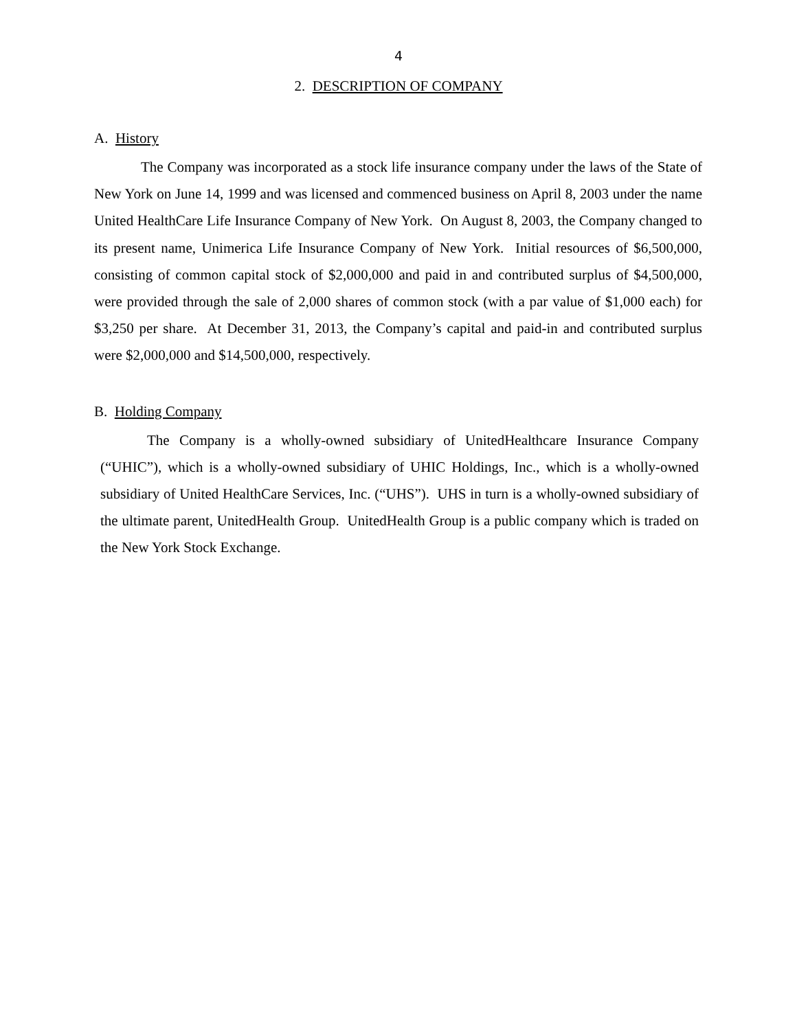4
2. DESCRIPTION OF COMPANY
A. History
The Company was incorporated as a stock life insurance company under the laws of the State of New York on June 14, 1999 and was licensed and commenced business on April 8, 2003 under the name United HealthCare Life Insurance Company of New York. On August 8, 2003, the Company changed to its present name, Unimerica Life Insurance Company of New York. Initial resources of $6,500,000, consisting of common capital stock of $2,000,000 and paid in and contributed surplus of $4,500,000, were provided through the sale of 2,000 shares of common stock (with a par value of $1,000 each) for $3,250 per share. At December 31, 2013, the Company’s capital and paid-in and contributed surplus were $2,000,000 and $14,500,000, respectively.
B. Holding Company
The Company is a wholly-owned subsidiary of UnitedHealthcare Insurance Company (“UHIC”), which is a wholly-owned subsidiary of UHIC Holdings, Inc., which is a wholly-owned subsidiary of United HealthCare Services, Inc. (“UHS”). UHS in turn is a wholly-owned subsidiary of the ultimate parent, UnitedHealth Group. UnitedHealth Group is a public company which is traded on the New York Stock Exchange.